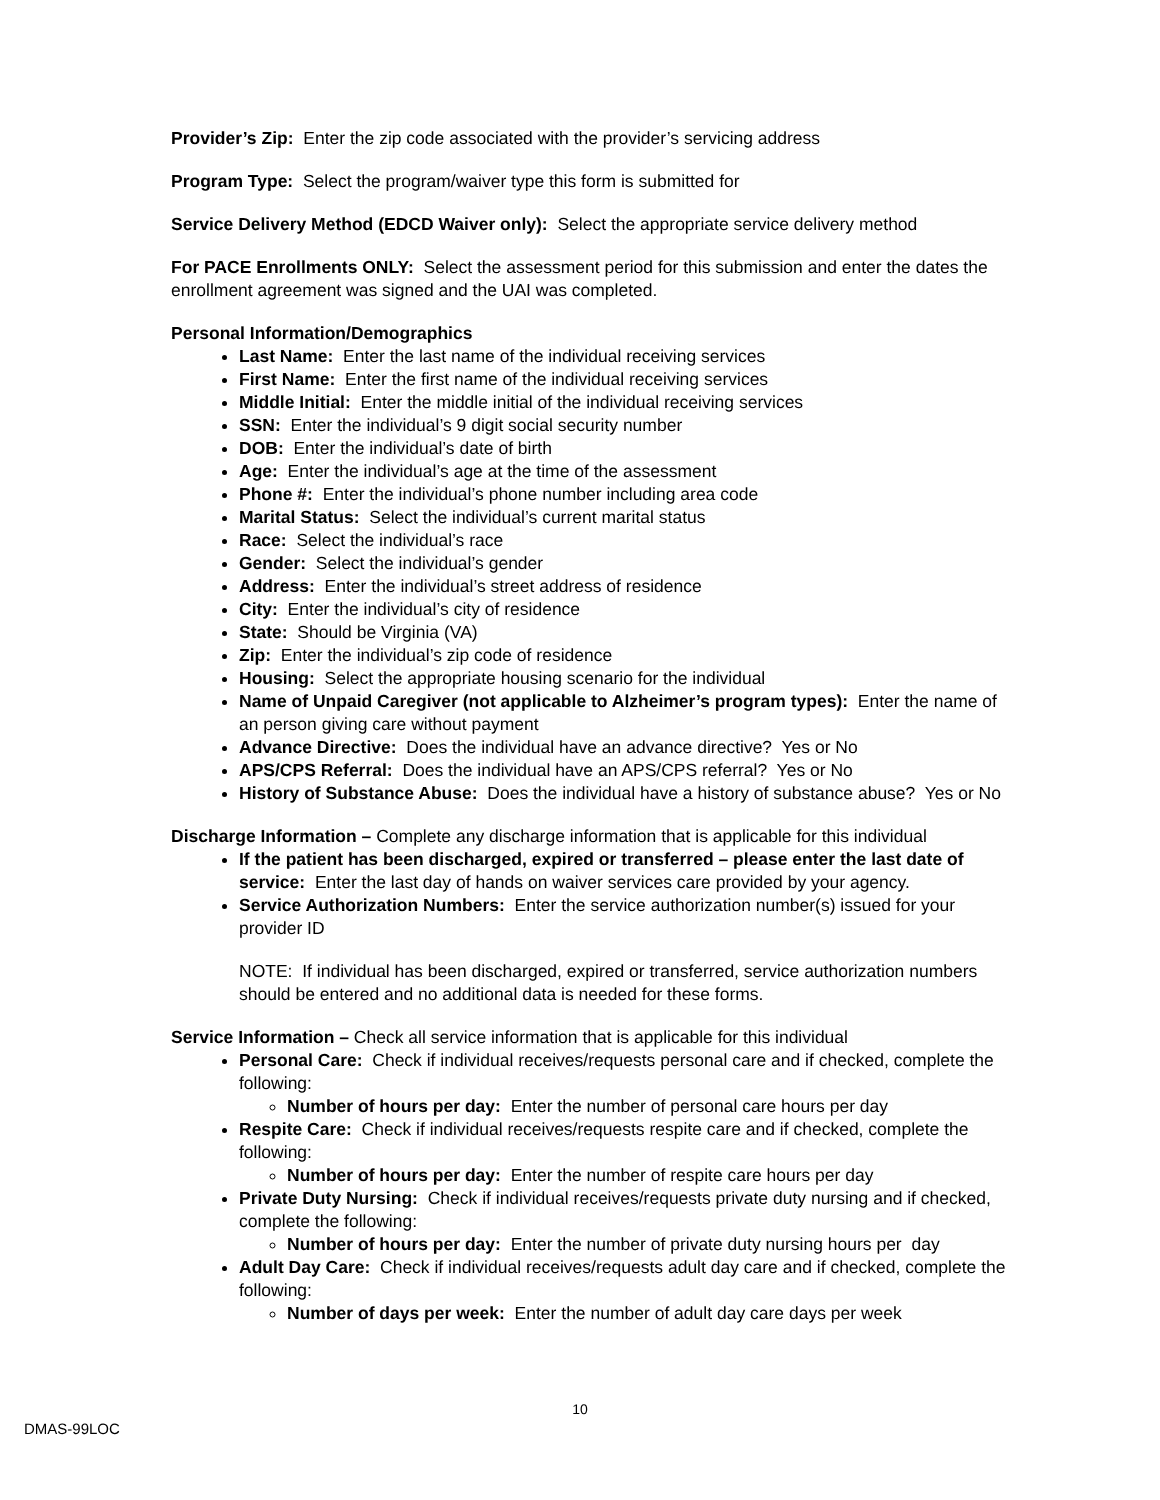Provider’s Zip: Enter the zip code associated with the provider’s servicing address
Program Type: Select the program/waiver type this form is submitted for
Service Delivery Method (EDCD Waiver only): Select the appropriate service delivery method
For PACE Enrollments ONLY: Select the assessment period for this submission and enter the dates the enrollment agreement was signed and the UAI was completed.
Personal Information/Demographics
Last Name: Enter the last name of the individual receiving services
First Name: Enter the first name of the individual receiving services
Middle Initial: Enter the middle initial of the individual receiving services
SSN: Enter the individual’s 9 digit social security number
DOB: Enter the individual’s date of birth
Age: Enter the individual’s age at the time of the assessment
Phone #: Enter the individual’s phone number including area code
Marital Status: Select the individual’s current marital status
Race: Select the individual’s race
Gender: Select the individual’s gender
Address: Enter the individual’s street address of residence
City: Enter the individual’s city of residence
State: Should be Virginia (VA)
Zip: Enter the individual’s zip code of residence
Housing: Select the appropriate housing scenario for the individual
Name of Unpaid Caregiver (not applicable to Alzheimer’s program types): Enter the name of an person giving care without payment
Advance Directive: Does the individual have an advance directive? Yes or No
APS/CPS Referral: Does the individual have an APS/CPS referral? Yes or No
History of Substance Abuse: Does the individual have a history of substance abuse? Yes or No
Discharge Information – Complete any discharge information that is applicable for this individual
If the patient has been discharged, expired or transferred – please enter the last date of service: Enter the last day of hands on waiver services care provided by your agency.
Service Authorization Numbers: Enter the service authorization number(s) issued for your provider ID
NOTE: If individual has been discharged, expired or transferred, service authorization numbers should be entered and no additional data is needed for these forms.
Service Information – Check all service information that is applicable for this individual
Personal Care: Check if individual receives/requests personal care and if checked, complete the following:
Number of hours per day: Enter the number of personal care hours per day
Respite Care: Check if individual receives/requests respite care and if checked, complete the following:
Number of hours per day: Enter the number of respite care hours per day
Private Duty Nursing: Check if individual receives/requests private duty nursing and if checked, complete the following:
Number of hours per day: Enter the number of private duty nursing hours per day
Adult Day Care: Check if individual receives/requests adult day care and if checked, complete the following:
Number of days per week: Enter the number of adult day care days per week
10
DMAS-99LOC